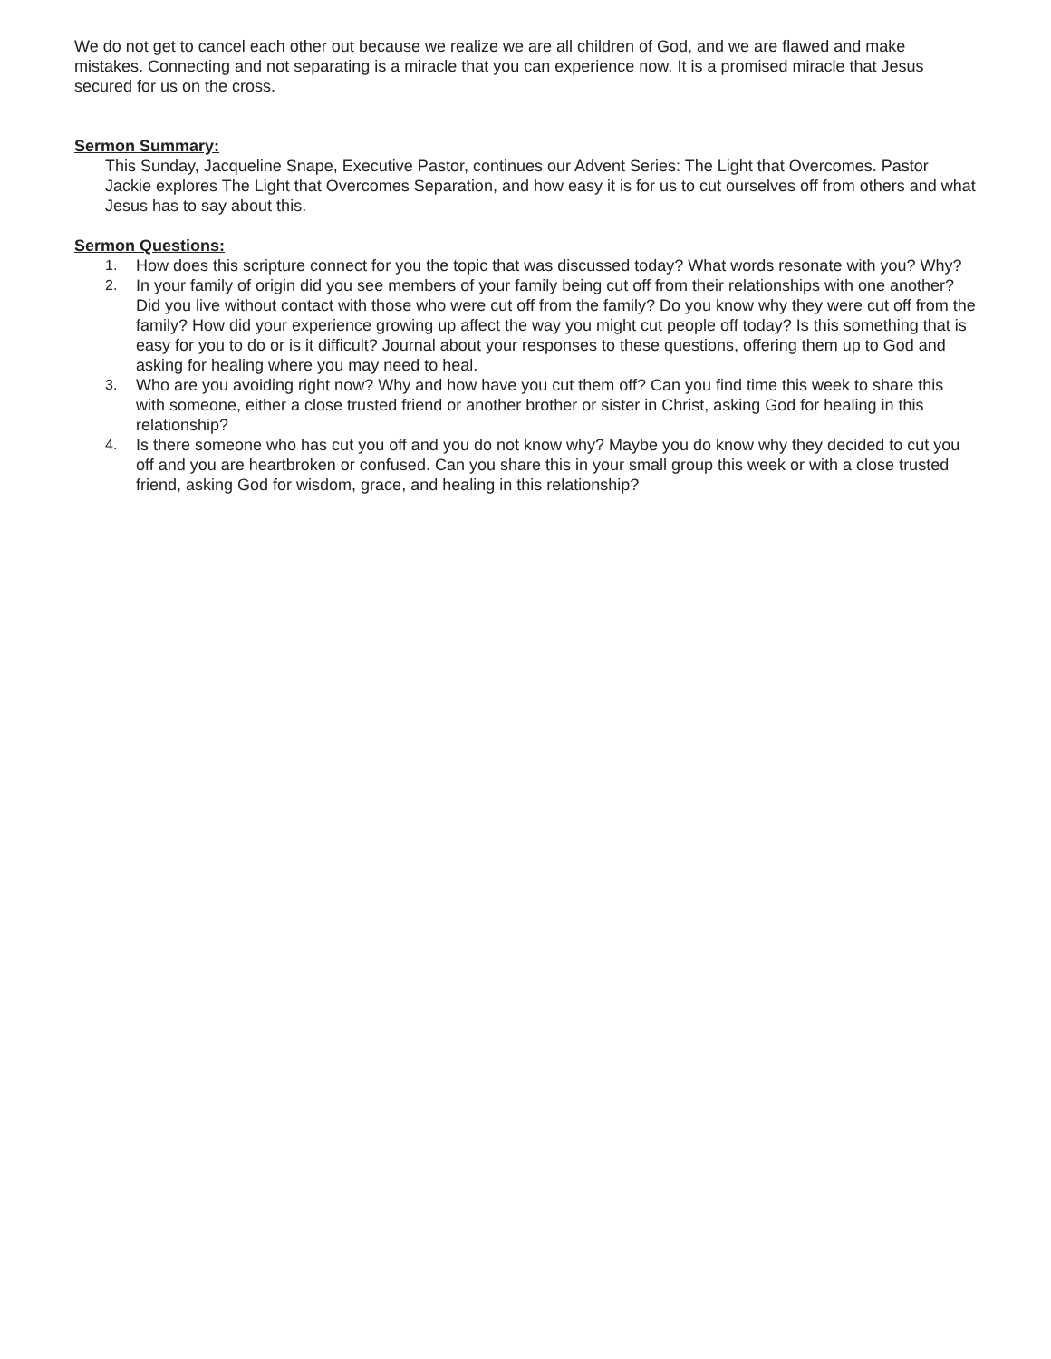We do not get to cancel each other out because we realize we are all children of God, and we are flawed and make mistakes. Connecting and not separating is a miracle that you can experience now. It is a promised miracle that Jesus secured for us on the cross.
Sermon Summary:
This Sunday, Jacqueline Snape, Executive Pastor, continues our Advent Series: The Light that Overcomes. Pastor Jackie explores The Light that Overcomes Separation, and how easy it is for us to cut ourselves off from others and what Jesus has to say about this.
Sermon Questions:
1. How does this scripture connect for you the topic that was discussed today? What words resonate with you? Why?
2. In your family of origin did you see members of your family being cut off from their relationships with one another? Did you live without contact with those who were cut off from the family? Do you know why they were cut off from the family? How did your experience growing up affect the way you might cut people off today? Is this something that is easy for you to do or is it difficult? Journal about your responses to these questions, offering them up to God and asking for healing where you may need to heal.
3. Who are you avoiding right now? Why and how have you cut them off? Can you find time this week to share this with someone, either a close trusted friend or another brother or sister in Christ, asking God for healing in this relationship?
4. Is there someone who has cut you off and you do not know why? Maybe you do know why they decided to cut you off and you are heartbroken or confused. Can you share this in your small group this week or with a close trusted friend, asking God for wisdom, grace, and healing in this relationship?